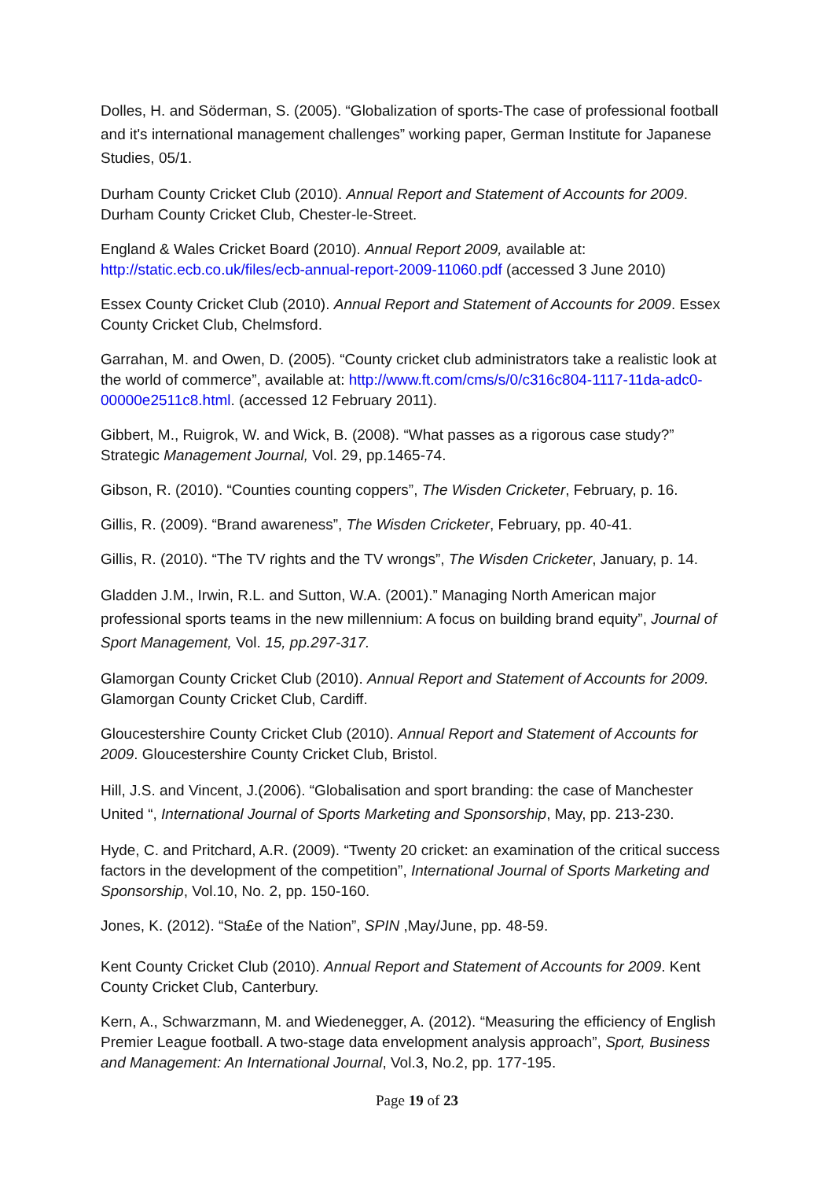Dolles, H. and Söderman, S. (2005). “Globalization of sports-The case of professional football and it's international management challenges” working paper, German Institute for Japanese Studies, 05/1.
Durham County Cricket Club (2010). Annual Report and Statement of Accounts for 2009. Durham County Cricket Club, Chester-le-Street.
England & Wales Cricket Board (2010). Annual Report 2009, available at: http://static.ecb.co.uk/files/ecb-annual-report-2009-11060.pdf (accessed 3 June 2010)
Essex County Cricket Club (2010). Annual Report and Statement of Accounts for 2009. Essex County Cricket Club, Chelmsford.
Garrahan, M. and Owen, D. (2005). “County cricket club administrators take a realistic look at the world of commerce”, available at: http://www.ft.com/cms/s/0/c316c804-1117-11da-adc0-00000e2511c8.html. (accessed 12 February 2011).
Gibbert, M., Ruigrok, W. and Wick, B. (2008). “What passes as a rigorous case study?” Strategic Management Journal, Vol. 29, pp.1465-74.
Gibson, R. (2010). “Counties counting coppers”, The Wisden Cricketer, February, p. 16.
Gillis, R. (2009). “Brand awareness”, The Wisden Cricketer, February, pp. 40-41.
Gillis, R. (2010). “The TV rights and the TV wrongs”, The Wisden Cricketer, January, p. 14.
Gladden J.M., Irwin, R.L. and Sutton, W.A. (2001).” Managing North American major professional sports teams in the new millennium: A focus on building brand equity”, Journal of Sport Management, Vol. 15, pp.297-317.
Glamorgan County Cricket Club (2010). Annual Report and Statement of Accounts for 2009. Glamorgan County Cricket Club, Cardiff.
Gloucestershire County Cricket Club (2010). Annual Report and Statement of Accounts for 2009. Gloucestershire County Cricket Club, Bristol.
Hill, J.S. and Vincent, J.(2006). “Globalisation and sport branding: the case of Manchester United “, International Journal of Sports Marketing and Sponsorship, May, pp. 213-230.
Hyde, C. and Pritchard, A.R. (2009). “Twenty 20 cricket: an examination of the critical success factors in the development of the competition”, International Journal of Sports Marketing and Sponsorship, Vol.10, No. 2, pp. 150-160.
Jones, K. (2012). “Sta£e of the Nation”, SPIN ,May/June, pp. 48-59.
Kent County Cricket Club (2010). Annual Report and Statement of Accounts for 2009. Kent County Cricket Club, Canterbury.
Kern, A., Schwarzmann, M. and Wiedenegger, A. (2012). “Measuring the efficiency of English Premier League football. A two-stage data envelopment analysis approach”, Sport, Business and Management: An International Journal, Vol.3, No.2, pp. 177-195.
Page 19 of 23